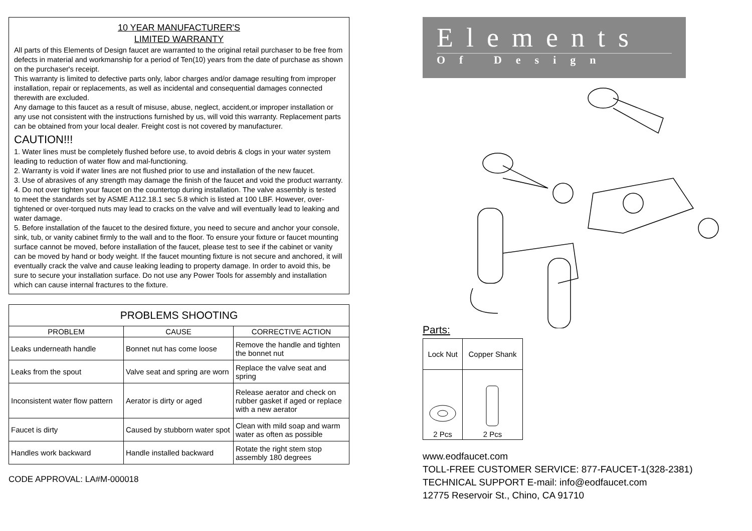10 YEAR MANUFACTURER'S
LIMITED WARRANTY
All parts of this Elements of Design faucet are warranted to the original retail purchaser to be free from defects in material and workmanship for a period of Ten(10) years from the date of purchase as shown on the purchaser's receipt.
This warranty is limited to defective parts only, labor charges and/or damage resulting from improper installation, repair or replacements, as well as incidental and consequential damages connected therewith are excluded.
Any damage to this faucet as a result of misuse, abuse, neglect, accident,or improper installation or any use not consistent with the instructions furnished by us, will void this warranty. Replacement parts can be obtained from your local dealer. Freight cost is not covered by manufacturer.
CAUTION!!!
1. Water lines must be completely flushed before use, to avoid debris & clogs in your water system leading to reduction of water flow and mal-functioning.
2. Warranty is void if water lines are not flushed prior to use and installation of the new faucet.
3. Use of abrasives of any strength may damage the finish of the faucet and void the product warranty.
4. Do not over tighten your faucet on the countertop during installation. The valve assembly is tested to meet the standards set by ASME A112.18.1 sec 5.8 which is listed at 100 LBF. However, over-tightened or over-torqued nuts may lead to cracks on the valve and will eventually lead to leaking and water damage.
5. Before installation of the faucet to the desired fixture, you need to secure and anchor your console, sink, tub, or vanity cabinet firmly to the wall and to the floor. To ensure your fixture or faucet mounting surface cannot be moved, before installation of the faucet, please test to see if the cabinet or vanity can be moved by hand or body weight. If the faucet mounting fixture is not secure and anchored, it will eventually crack the valve and cause leaking leading to property damage. In order to avoid this, be sure to secure your installation surface. Do not use any Power Tools for assembly and installation which can cause internal fractures to the fixture.
| PROBLEMS SHOOTING | | |
| --- | --- | --- |
| PROBLEM | CAUSE | CORRECTIVE ACTION |
| Leaks underneath handle | Bonnet nut has come loose | Remove the handle and tighten the bonnet nut |
| Leaks from the spout | Valve seat and spring are worn | Replace the valve seat and spring |
| Inconsistent water flow pattern | Aerator is dirty or aged | Release aerator and check on rubber gasket if aged or replace with a new aerator |
| Faucet is dirty | Caused by stubborn water spot | Clean with mild soap and warm water as often as possible |
| Handles work backward | Handle installed backward | Rotate the right stem stop assembly 180 degrees |
CODE APPROVAL: LA#M-000018
Elements
Of Design
Parts:
| Lock Nut | Copper Shank |
| 2 Pcs | 2 Pcs |
www.eodfaucet.com
TOLL-FREE CUSTOMER SERVICE: 877-FAUCET-1(328-2381)
TECHNICAL SUPPORT E-mail: info@eodfaucet.com
12775 Reservoir St., Chino, CA 91710